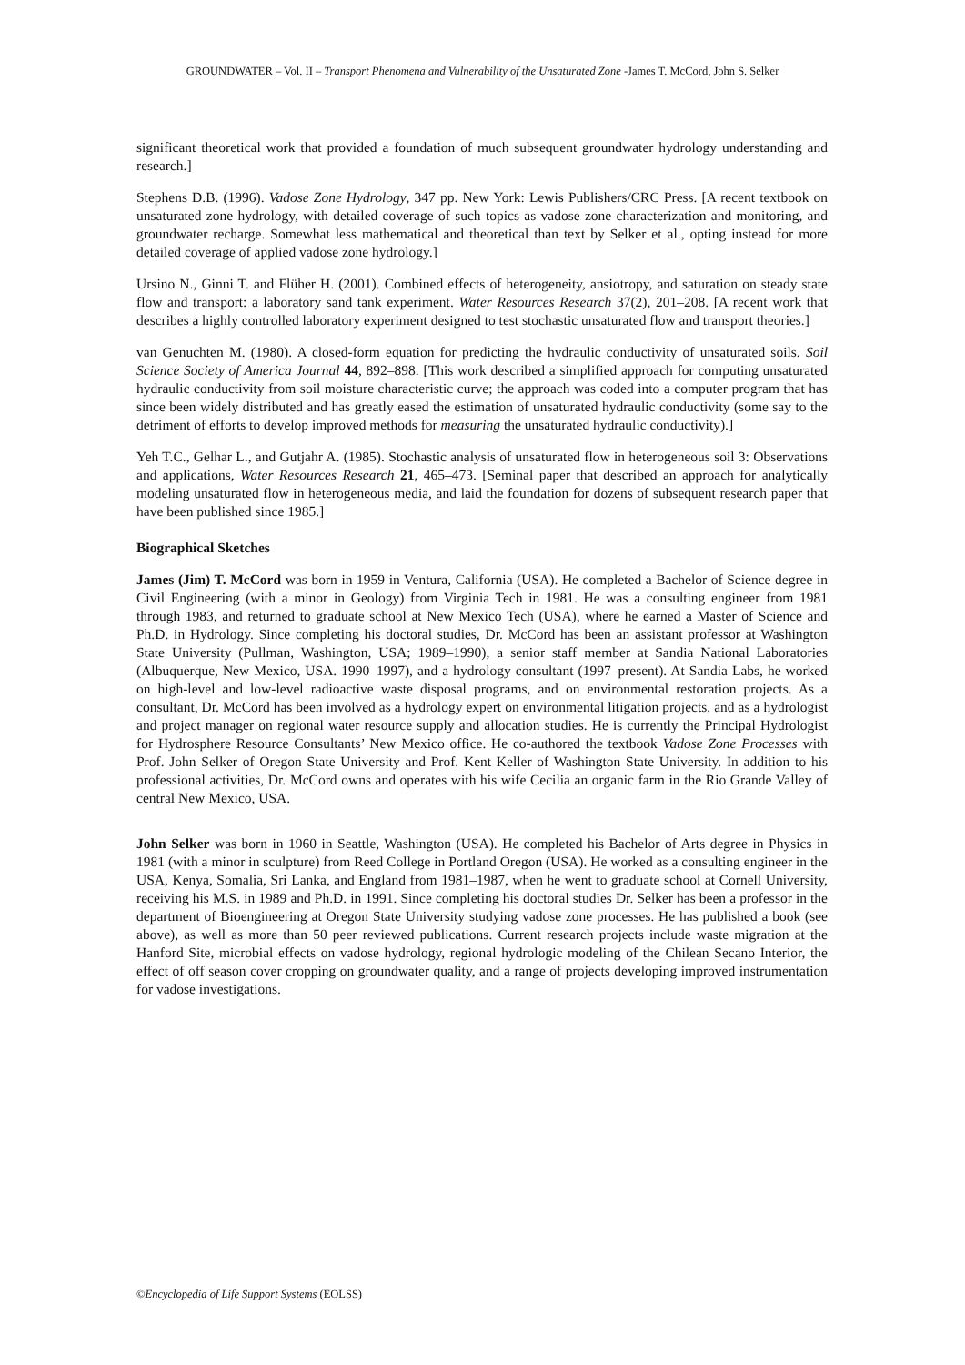GROUNDWATER – Vol. II – Transport Phenomena and Vulnerability of the Unsaturated Zone -James T. McCord, John S. Selker
significant theoretical work that provided a foundation of much subsequent groundwater hydrology understanding and research.]
Stephens D.B. (1996). Vadose Zone Hydrology, 347 pp. New York: Lewis Publishers/CRC Press. [A recent textbook on unsaturated zone hydrology, with detailed coverage of such topics as vadose zone characterization and monitoring, and groundwater recharge. Somewhat less mathematical and theoretical than text by Selker et al., opting instead for more detailed coverage of applied vadose zone hydrology.]
Ursino N., Ginni T. and Flüher H. (2001). Combined effects of heterogeneity, ansiotropy, and saturation on steady state flow and transport: a laboratory sand tank experiment. Water Resources Research 37(2), 201–208. [A recent work that describes a highly controlled laboratory experiment designed to test stochastic unsaturated flow and transport theories.]
van Genuchten M. (1980). A closed-form equation for predicting the hydraulic conductivity of unsaturated soils. Soil Science Society of America Journal 44, 892–898. [This work described a simplified approach for computing unsaturated hydraulic conductivity from soil moisture characteristic curve; the approach was coded into a computer program that has since been widely distributed and has greatly eased the estimation of unsaturated hydraulic conductivity (some say to the detriment of efforts to develop improved methods for measuring the unsaturated hydraulic conductivity).]
Yeh T.C., Gelhar L., and Gutjahr A. (1985). Stochastic analysis of unsaturated flow in heterogeneous soil 3: Observations and applications, Water Resources Research 21, 465–473. [Seminal paper that described an approach for analytically modeling unsaturated flow in heterogeneous media, and laid the foundation for dozens of subsequent research paper that have been published since 1985.]
Biographical Sketches
James (Jim) T. McCord was born in 1959 in Ventura, California (USA). He completed a Bachelor of Science degree in Civil Engineering (with a minor in Geology) from Virginia Tech in 1981. He was a consulting engineer from 1981 through 1983, and returned to graduate school at New Mexico Tech (USA), where he earned a Master of Science and Ph.D. in Hydrology. Since completing his doctoral studies, Dr. McCord has been an assistant professor at Washington State University (Pullman, Washington, USA; 1989–1990), a senior staff member at Sandia National Laboratories (Albuquerque, New Mexico, USA. 1990–1997), and a hydrology consultant (1997–present). At Sandia Labs, he worked on high-level and low-level radioactive waste disposal programs, and on environmental restoration projects. As a consultant, Dr. McCord has been involved as a hydrology expert on environmental litigation projects, and as a hydrologist and project manager on regional water resource supply and allocation studies. He is currently the Principal Hydrologist for Hydrosphere Resource Consultants’ New Mexico office. He co-authored the textbook Vadose Zone Processes with Prof. John Selker of Oregon State University and Prof. Kent Keller of Washington State University. In addition to his professional activities, Dr. McCord owns and operates with his wife Cecilia an organic farm in the Rio Grande Valley of central New Mexico, USA.
John Selker was born in 1960 in Seattle, Washington (USA). He completed his Bachelor of Arts degree in Physics in 1981 (with a minor in sculpture) from Reed College in Portland Oregon (USA). He worked as a consulting engineer in the USA, Kenya, Somalia, Sri Lanka, and England from 1981–1987, when he went to graduate school at Cornell University, receiving his M.S. in 1989 and Ph.D. in 1991. Since completing his doctoral studies Dr. Selker has been a professor in the department of Bioengineering at Oregon State University studying vadose zone processes. He has published a book (see above), as well as more than 50 peer reviewed publications. Current research projects include waste migration at the Hanford Site, microbial effects on vadose hydrology, regional hydrologic modeling of the Chilean Secano Interior, the effect of off season cover cropping on groundwater quality, and a range of projects developing improved instrumentation for vadose investigations.
©Encyclopedia of Life Support Systems (EOLSS)